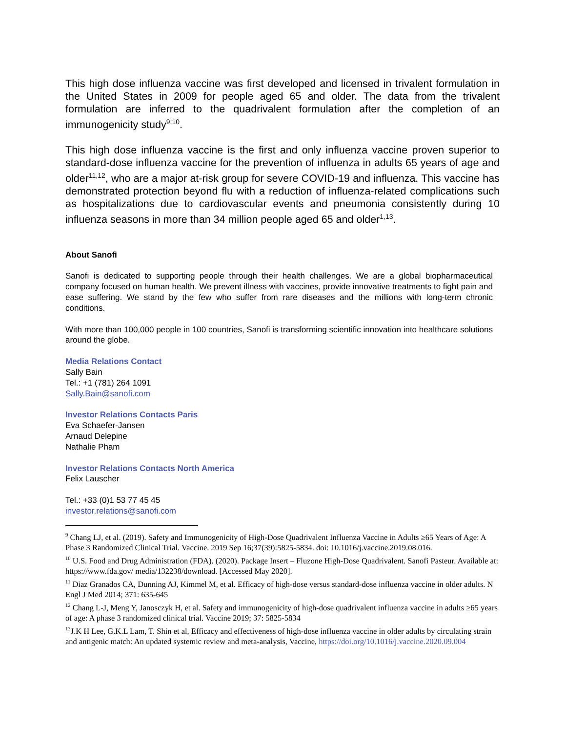This high dose influenza vaccine was first developed and licensed in trivalent formulation in the United States in 2009 for people aged 65 and older. The data from the trivalent formulation are inferred to the quadrivalent formulation after the completion of an immunogenicity study<sup>9,10</sup>.
This high dose influenza vaccine is the first and only influenza vaccine proven superior to standard-dose influenza vaccine for the prevention of influenza in adults 65 years of age and older<sup>11,12</sup>, who are a major at-risk group for severe COVID-19 and influenza. This vaccine has demonstrated protection beyond flu with a reduction of influenza-related complications such as hospitalizations due to cardiovascular events and pneumonia consistently during 10 influenza seasons in more than 34 million people aged 65 and older<sup>1,13</sup>.
About Sanofi
Sanofi is dedicated to supporting people through their health challenges. We are a global biopharmaceutical company focused on human health. We prevent illness with vaccines, provide innovative treatments to fight pain and ease suffering. We stand by the few who suffer from rare diseases and the millions with long-term chronic conditions.
With more than 100,000 people in 100 countries, Sanofi is transforming scientific innovation into healthcare solutions around the globe.
Media Relations Contact
Sally Bain
Tel.: +1 (781) 264 1091
Sally.Bain@sanofi.com
Investor Relations Contacts Paris
Eva Schaefer-Jansen
Arnaud Delepine
Nathalie Pham
Investor Relations Contacts North America
Felix Lauscher
Tel.: +33 (0)1 53 77 45 45
investor.relations@sanofi.com
<sup>9</sup> Chang LJ, et al. (2019). Safety and Immunogenicity of High-Dose Quadrivalent Influenza Vaccine in Adults ≥65 Years of Age: A Phase 3 Randomized Clinical Trial. Vaccine. 2019 Sep 16;37(39):5825-5834. doi: 10.1016/j.vaccine.2019.08.016.
<sup>10</sup> U.S. Food and Drug Administration (FDA). (2020). Package Insert – Fluzone High-Dose Quadrivalent. Sanofi Pasteur. Available at: https://www.fda.gov/ media/132238/download. [Accessed May 2020].
<sup>11</sup> Diaz Granados CA, Dunning AJ, Kimmel M, et al. Efficacy of high-dose versus standard-dose influenza vaccine in older adults. N Engl J Med 2014; 371: 635-645
<sup>12</sup> Chang L-J, Meng Y, Janosczyk H, et al. Safety and immunogenicity of high-dose quadrivalent influenza vaccine in adults ≥65 years of age: A phase 3 randomized clinical trial. Vaccine 2019; 37: 5825-5834
<sup>13</sup> J.K H Lee, G.K.L Lam, T. Shin et al, Efficacy and effectiveness of high-dose influenza vaccine in older adults by circulating strain and antigenic match: An updated systemic review and meta-analysis, Vaccine, https://doi.org/10.1016/j.vaccine.2020.09.004